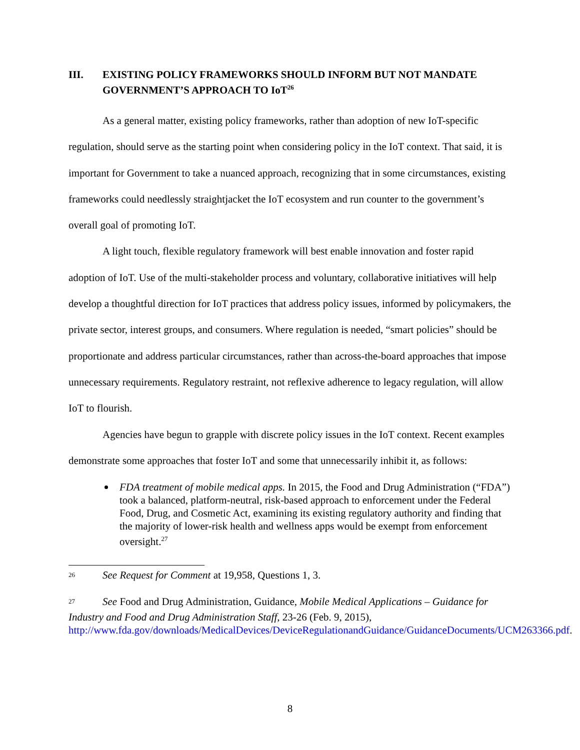III. EXISTING POLICY FRAMEWORKS SHOULD INFORM BUT NOT MANDATE GOVERNMENT’S APPROACH TO IoT<sup>26</sup>
As a general matter, existing policy frameworks, rather than adoption of new IoT-specific regulation, should serve as the starting point when considering policy in the IoT context. That said, it is important for Government to take a nuanced approach, recognizing that in some circumstances, existing frameworks could needlessly straightjacket the IoT ecosystem and run counter to the government’s overall goal of promoting IoT.
A light touch, flexible regulatory framework will best enable innovation and foster rapid adoption of IoT. Use of the multi-stakeholder process and voluntary, collaborative initiatives will help develop a thoughtful direction for IoT practices that address policy issues, informed by policymakers, the private sector, interest groups, and consumers. Where regulation is needed, “smart policies” should be proportionate and address particular circumstances, rather than across-the-board approaches that impose unnecessary requirements. Regulatory restraint, not reflexive adherence to legacy regulation, will allow IoT to flourish.
Agencies have begun to grapple with discrete policy issues in the IoT context. Recent examples demonstrate some approaches that foster IoT and some that unnecessarily inhibit it, as follows:
FDA treatment of mobile medical apps. In 2015, the Food and Drug Administration (“FDA”) took a balanced, platform-neutral, risk-based approach to enforcement under the Federal Food, Drug, and Cosmetic Act, examining its existing regulatory authority and finding that the majority of lower-risk health and wellness apps would be exempt from enforcement oversight.<sup>27</sup>
<sup>26</sup> See Request for Comment at 19,958, Questions 1, 3.
<sup>27</sup> See Food and Drug Administration, Guidance, Mobile Medical Applications – Guidance for Industry and Food and Drug Administration Staff, 23-26 (Feb. 9, 2015), http://www.fda.gov/downloads/MedicalDevices/DeviceRegulationandGuidance/GuidanceDocuments/UCM263366.pdf.
8